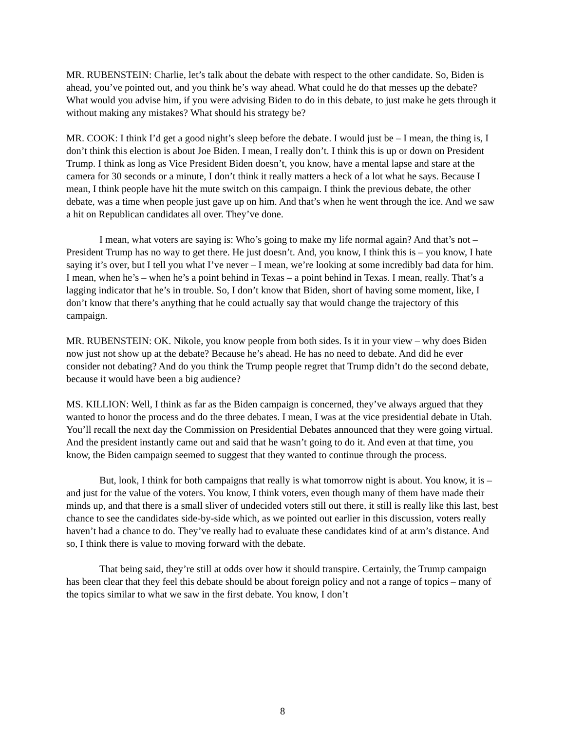MR. RUBENSTEIN: Charlie, let’s talk about the debate with respect to the other candidate. So, Biden is ahead, you’ve pointed out, and you think he’s way ahead. What could he do that messes up the debate? What would you advise him, if you were advising Biden to do in this debate, to just make he gets through it without making any mistakes? What should his strategy be?
MR. COOK: I think I’d get a good night’s sleep before the debate. I would just be – I mean, the thing is, I don’t think this election is about Joe Biden. I mean, I really don’t. I think this is up or down on President Trump. I think as long as Vice President Biden doesn’t, you know, have a mental lapse and stare at the camera for 30 seconds or a minute, I don’t think it really matters a heck of a lot what he says. Because I mean, I think people have hit the mute switch on this campaign. I think the previous debate, the other debate, was a time when people just gave up on him. And that’s when he went through the ice. And we saw a hit on Republican candidates all over. They’ve done.
I mean, what voters are saying is: Who’s going to make my life normal again? And that’s not – President Trump has no way to get there. He just doesn’t. And, you know, I think this is – you know, I hate saying it’s over, but I tell you what I’ve never – I mean, we’re looking at some incredibly bad data for him. I mean, when he’s – when he’s a point behind in Texas – a point behind in Texas. I mean, really. That’s a lagging indicator that he’s in trouble. So, I don’t know that Biden, short of having some moment, like, I don’t know that there’s anything that he could actually say that would change the trajectory of this campaign.
MR. RUBENSTEIN: OK. Nikole, you know people from both sides. Is it in your view – why does Biden now just not show up at the debate? Because he’s ahead. He has no need to debate. And did he ever consider not debating? And do you think the Trump people regret that Trump didn’t do the second debate, because it would have been a big audience?
MS. KILLION: Well, I think as far as the Biden campaign is concerned, they’ve always argued that they wanted to honor the process and do the three debates. I mean, I was at the vice presidential debate in Utah. You’ll recall the next day the Commission on Presidential Debates announced that they were going virtual. And the president instantly came out and said that he wasn’t going to do it. And even at that time, you know, the Biden campaign seemed to suggest that they wanted to continue through the process.
But, look, I think for both campaigns that really is what tomorrow night is about. You know, it is – and just for the value of the voters. You know, I think voters, even though many of them have made their minds up, and that there is a small sliver of undecided voters still out there, it still is really like this last, best chance to see the candidates side-by-side which, as we pointed out earlier in this discussion, voters really haven’t had a chance to do. They’ve really had to evaluate these candidates kind of at arm’s distance. And so, I think there is value to moving forward with the debate.
That being said, they’re still at odds over how it should transpire. Certainly, the Trump campaign has been clear that they feel this debate should be about foreign policy and not a range of topics – many of the topics similar to what we saw in the first debate. You know, I don’t
8